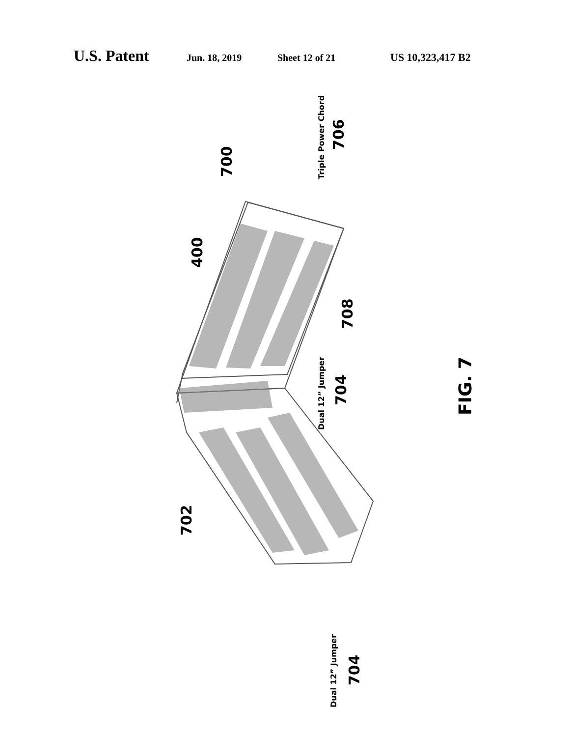U.S. Patent Jun. 18, 2019 Sheet 12 of 21 US 10,323,417 B2
700
400
Triple Power Chord
706
708
Dual 12” Jumper
704
702
Dual 12” Jumper
704
FIG. 7